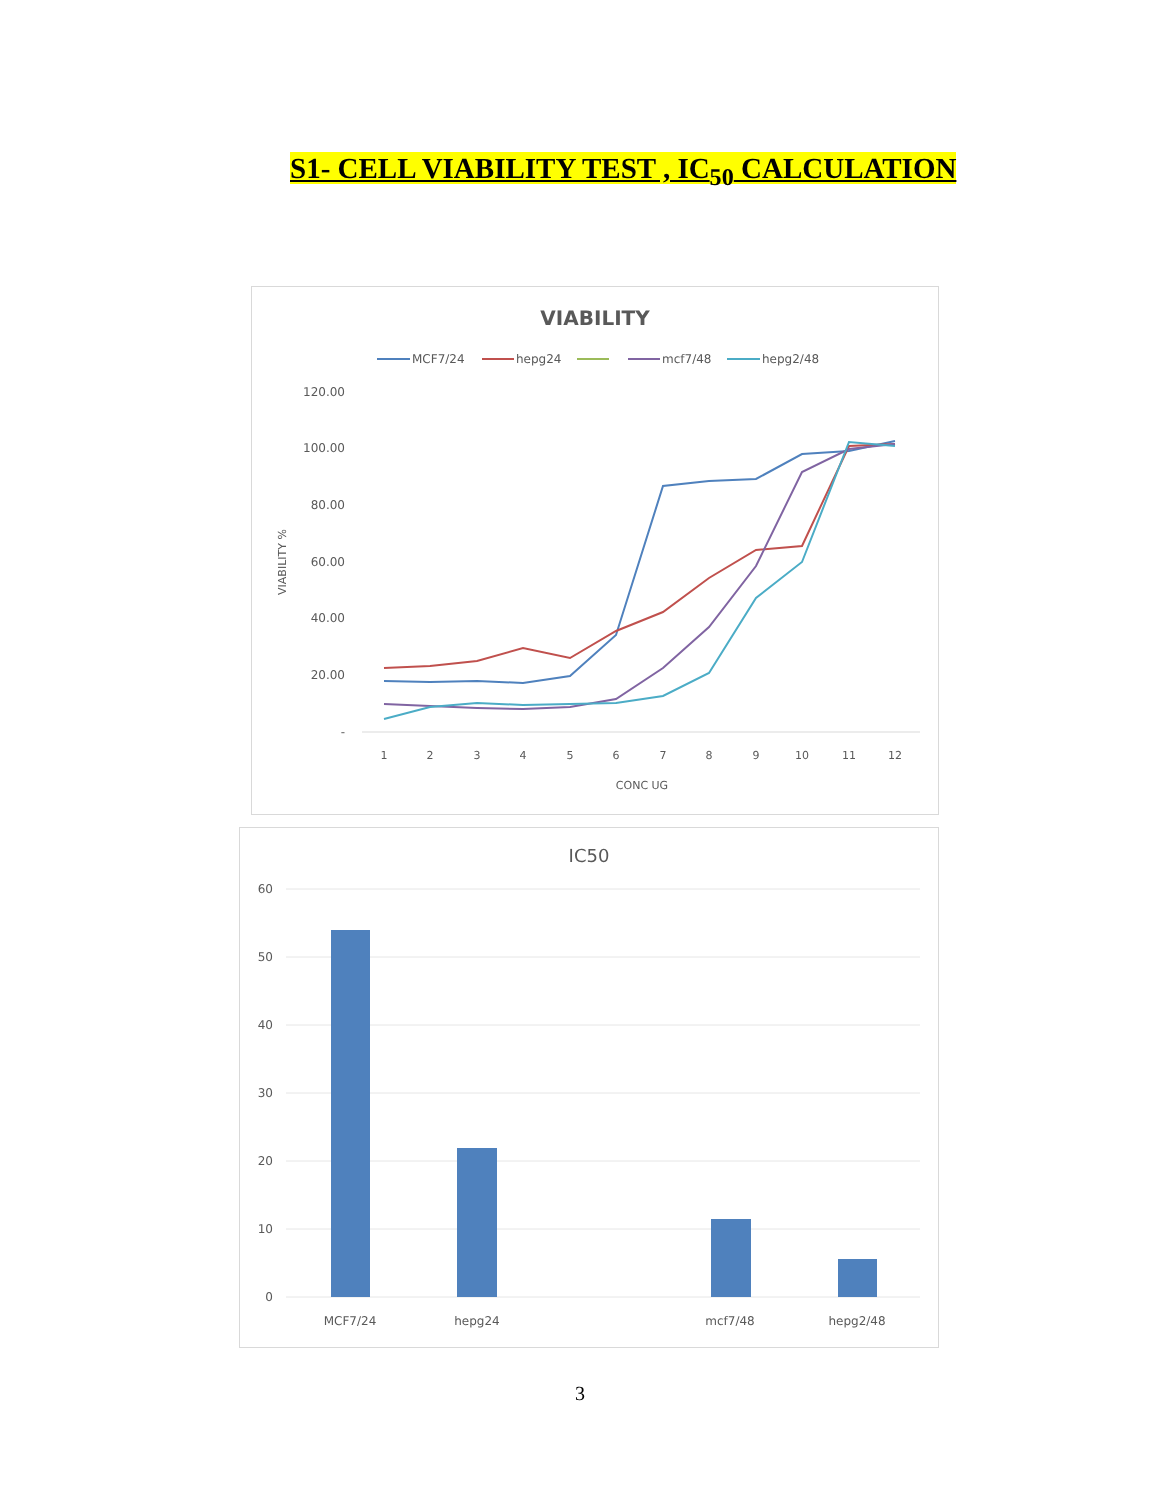S1- CELL VIABILITY TEST , IC<sub>50</sub> CALCULATION
VIABILITY
MCF7/24
hepg24
mcf7/48
hepg2/48
120.00
100.00
80.00
60.00
40.00
20.00
-
VIABILITY %
1
2
3
4
5
6
7
8
9
10
11
12
CONC UG
IC50
60
50
40
30
20
10
0
MCF7/24
hepg24
mcf7/48
hepg2/48
3